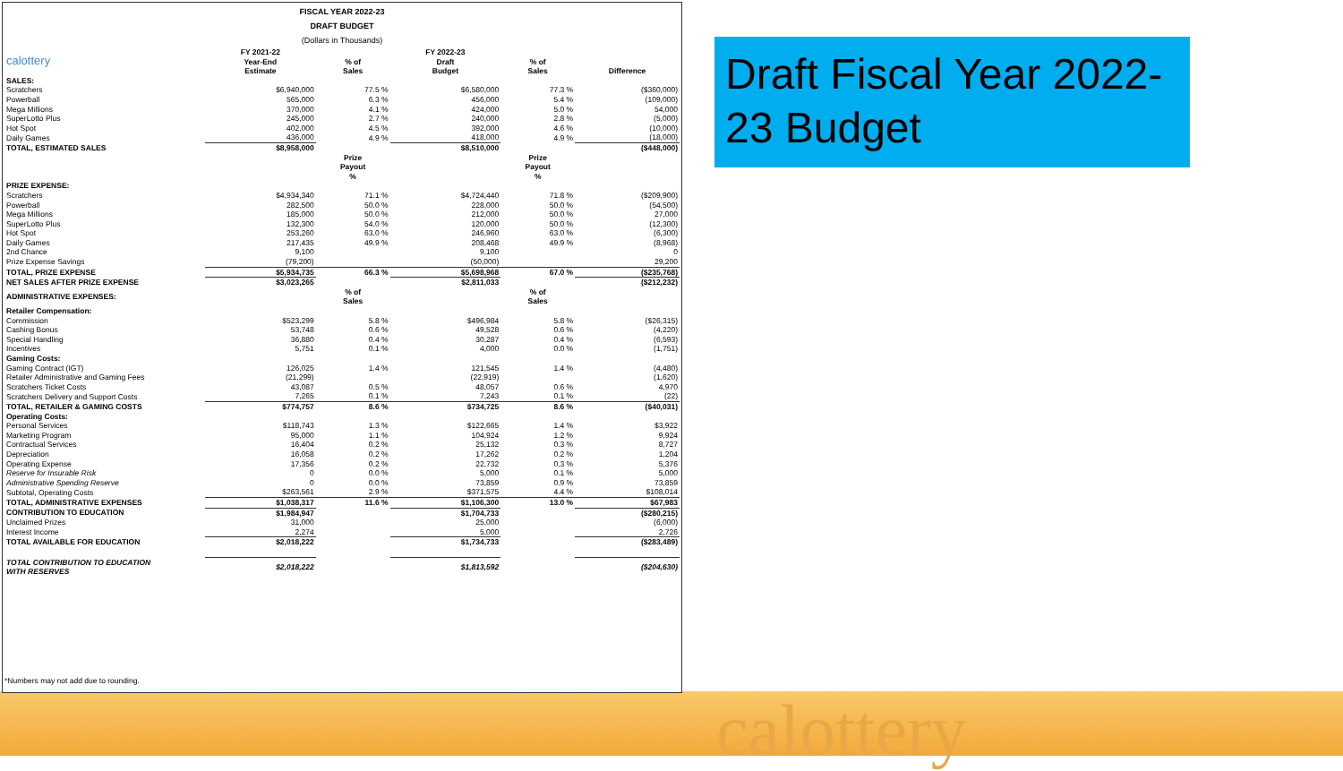calottery
Draft Fiscal Year 2022-23 Budget
calottery
FISCAL YEAR 2022-23
DRAFT BUDGET
(Dollars in Thousands)
| | FY 2021-22 Year-End Estimate | % of Sales | FY 2022-23 Draft Budget | % of Sales | Difference |
| --- | --- | --- | --- | --- | --- |
| SALES: | | | | | |
| Scratchers | $6,940,000 | 77.5 % | $6,580,000 | 77.3 % | ($360,000) |
| Powerball | 565,000 | 6.3 % | 456,000 | 5.4 % | (109,000) |
| Mega Millions | 370,000 | 4.1 % | 424,000 | 5.0 % | 54,000 |
| SuperLotto Plus | 245,000 | 2.7 % | 240,000 | 2.8 % | (5,000) |
| Hot Spot | 402,000 | 4.5 % | 392,000 | 4.6 % | (10,000) |
| Daily Games | 436,000 | 4.9 % | 418,000 | 4.9 % | (18,000) |
| TOTAL, ESTIMATED SALES | $8,958,000 | | $8,510,000 | | ($448,000) |
| | | Prize Payout % | | Prize Payout % | |
| PRIZE EXPENSE: | | | | | |
| Scratchers | $4,934,340 | 71.1 % | $4,724,440 | 71.8 % | ($209,900) |
| Powerball | 282,500 | 50.0 % | 228,000 | 50.0 % | (54,500) |
| Mega Millions | 185,000 | 50.0 % | 212,000 | 50.0 % | 27,000 |
| SuperLotto Plus | 132,300 | 54.0 % | 120,000 | 50.0 % | (12,300) |
| Hot Spot | 253,260 | 63.0 % | 246,960 | 63.0 % | (6,300) |
| Daily Games | 217,435 | 49.9 % | 208,468 | 49.9 % | (8,968) |
| 2nd Chance | 9,100 | | 9,100 | | 0 |
| Prize Expense Savings | (79,200) | | (50,000) | | 29,200 |
| TOTAL, PRIZE EXPENSE | $5,934,735 | 66.3 % | $5,698,968 | 67.0 % | ($235,768) |
| NET SALES AFTER PRIZE EXPENSE | $3,023,265 | | $2,811,033 | | ($212,232) |
| ADMINISTRATIVE EXPENSES: | | % of Sales | | % of Sales | |
| Retailer Compensation: | | | | | |
| Commission | $523,299 | 5.8 % | $496,984 | 5.8 % | ($26,315) |
| Cashing Bonus | 53,748 | 0.6 % | 49,528 | 0.6 % | (4,220) |
| Special Handling | 36,880 | 0.4 % | 30,287 | 0.4 % | (6,593) |
| Incentives | 5,751 | 0.1 % | 4,000 | 0.0 % | (1,751) |
| Gaming Costs: | | | | | |
| Gaming Contract (IGT) | 126,025 | 1.4 % | 121,545 | 1.4 % | (4,480) |
| Retailer Administrative and Gaming Fees | (21,299) | | (22,919) | | (1,620) |
| Scratchers Ticket Costs | 43,087 | 0.5 % | 48,057 | 0.6 % | 4,970 |
| Scratchers Delivery and Support Costs | 7,265 | 0.1 % | 7,243 | 0.1 % | (22) |
| TOTAL, RETAILER & GAMING COSTS | $774,757 | 8.6 % | $734,725 | 8.6 % | ($40,031) |
| Operating Costs: | | | | | |
| Personal Services | $118,743 | 1.3 % | $122,665 | 1.4 % | $3,922 |
| Marketing Program | 95,000 | 1.1 % | 104,924 | 1.2 % | 9,924 |
| Contractual Services | 16,404 | 0.2 % | 25,132 | 0.3 % | 8,727 |
| Depreciation | 16,058 | 0.2 % | 17,262 | 0.2 % | 1,204 |
| Operating Expense | 17,356 | 0.2 % | 22,732 | 0.3 % | 5,376 |
| Reserve for Insurable Risk | 0 | 0.0 % | 5,000 | 0.1 % | 5,000 |
| Administrative Spending Reserve | 0 | 0.0 % | 73,859 | 0.9 % | 73,859 |
| Subtotal, Operating Costs | $263,561 | 2.9 % | $371,575 | 4.4 % | $108,014 |
| TOTAL, ADMINISTRATIVE EXPENSES | $1,038,317 | 11.6 % | $1,106,300 | 13.0 % | $67,983 |
| CONTRIBUTION TO EDUCATION | $1,984,947 | | $1,704,733 | | ($280,215) |
| Unclaimed Prizes | 31,000 | | 25,000 | | (6,000) |
| Interest Income | 2,274 | | 5,000 | | 2,726 |
| TOTAL AVAILABLE FOR EDUCATION | $2,018,222 | | $1,734,733 | | ($283,489) |
| TOTAL CONTRIBUTION TO EDUCATION WITH RESERVES | $2,018,222 | | $1,813,592 | | ($204,630) |
*Numbers may not add due to rounding.